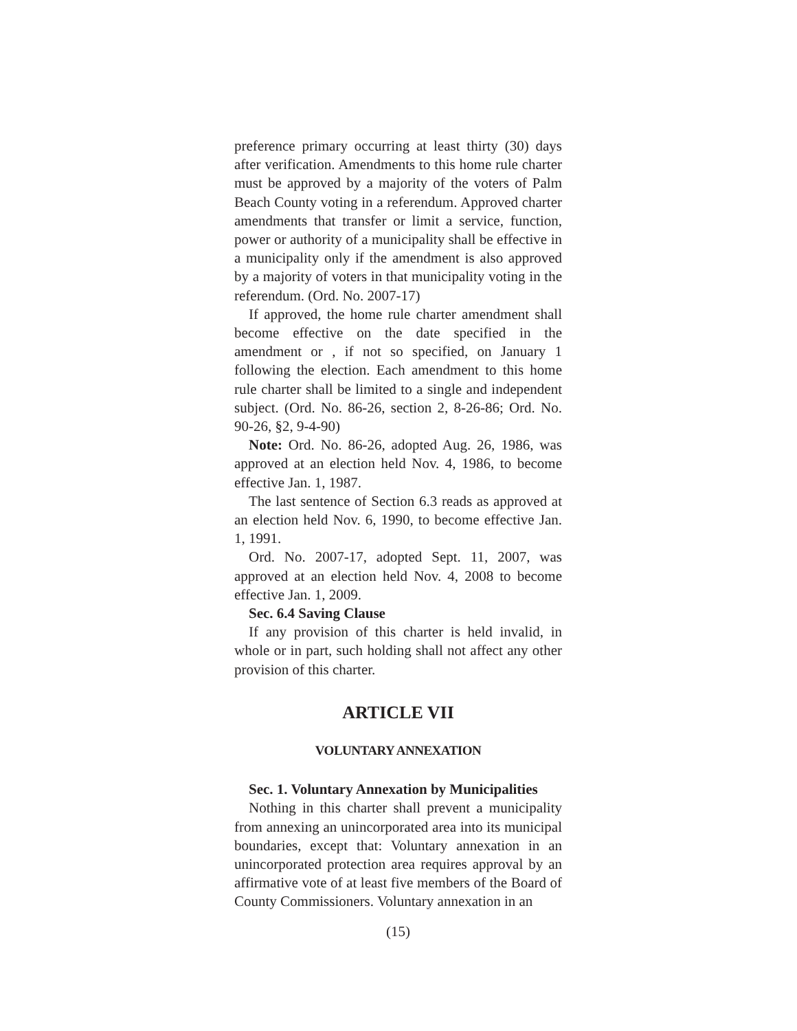preference primary occurring at least thirty (30) days after verification. Amendments to this home rule charter must be approved by a majority of the voters of Palm Beach County voting in a referendum. Approved charter amendments that transfer or limit a service, function, power or authority of a municipality shall be effective in a municipality only if the amendment is also approved by a majority of voters in that municipality voting in the referendum. (Ord. No. 2007-17)
If approved, the home rule charter amendment shall become effective on the date specified in the amendment or , if not so specified, on January 1 following the election. Each amendment to this home rule charter shall be limited to a single and independent subject. (Ord. No. 86-26, section 2, 8-26-86; Ord. No. 90-26, §2, 9-4-90)
Note: Ord. No. 86-26, adopted Aug. 26, 1986, was approved at an election held Nov. 4, 1986, to become effective Jan. 1, 1987.
The last sentence of Section 6.3 reads as approved at an election held Nov. 6, 1990, to become effective Jan. 1, 1991.
Ord. No. 2007-17, adopted Sept. 11, 2007, was approved at an election held Nov. 4, 2008 to become effective Jan. 1, 2009.
Sec. 6.4 Saving Clause
If any provision of this charter is held invalid, in whole or in part, such holding shall not affect any other provision of this charter.
ARTICLE VII
VOLUNTARY ANNEXATION
Sec. 1. Voluntary Annexation by Municipalities
Nothing in this charter shall prevent a municipality from annexing an unincorporated area into its municipal boundaries, except that: Voluntary annexation in an unincorporated protection area requires approval by an affirmative vote of at least five members of the Board of County Commissioners. Voluntary annexation in an
(15)